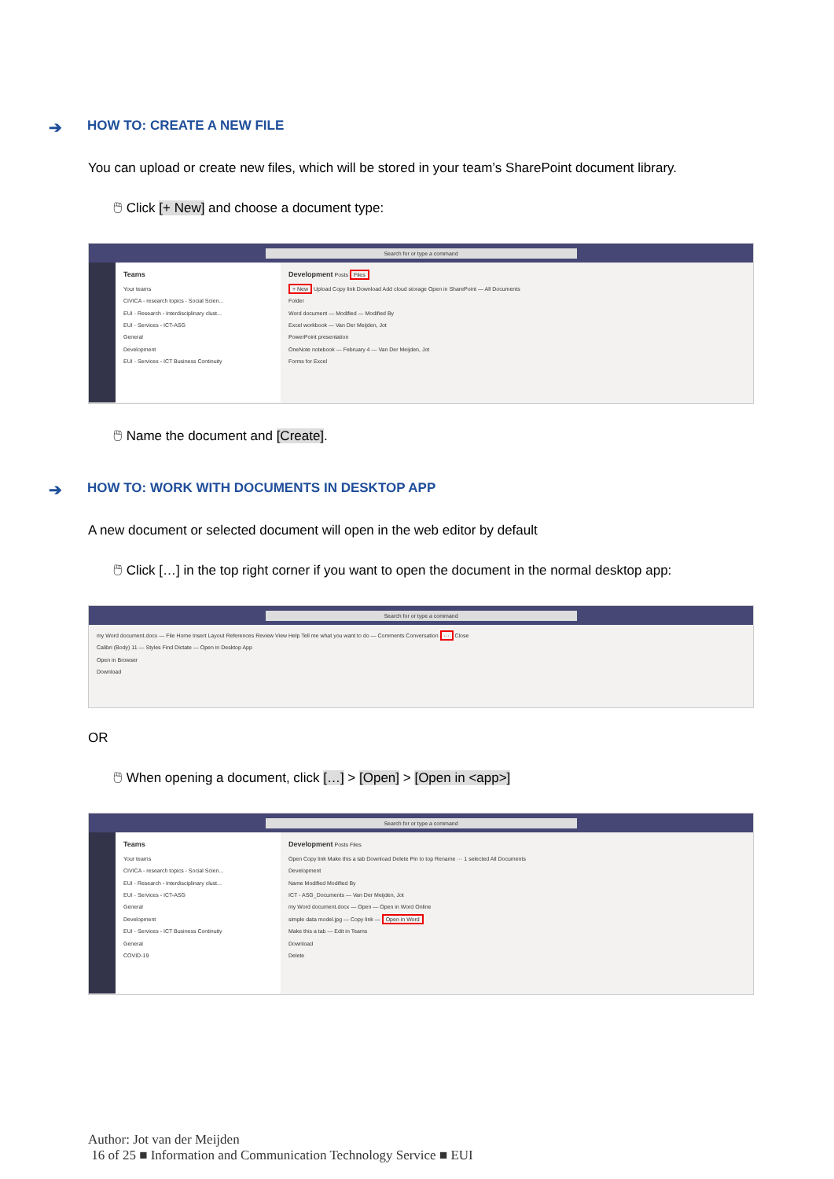➔ HOW TO: CREATE A NEW FILE
You can upload or create new files, which will be stored in your team’s SharePoint document library.
🖱 Click [+ New] and choose a document type:
Search for or type a command
Teams
Your teams
CIVICA - research topics - Social Scien...
EUI - Research - Interdisciplinary clust...
EUI - Services - ICT-ASG
General
Development
EUI - Services - ICT Business Continuity
Development Posts Files
+ New Upload Copy link Download Add cloud storage Open in SharePoint — All Documents
Folder
Word document — Modified — Modified By
Excel workbook — Van Der Meijden, Jot
PowerPoint presentation
OneNote notebook — February 4 — Van Der Meijden, Jot
Forms for Excel
🖱 Name the document and [Create].
➔ HOW TO: WORK WITH DOCUMENTS IN DESKTOP APP
A new document or selected document will open in the web editor by default
🖱 Click […] in the top right corner if you want to open the document in the normal desktop app:
Search for or type a command
my Word document.docx — File Home Insert Layout References Review View Help Tell me what you want to do — Comments Conversation ··· Close
Calibri (Body) 11 — Styles Find Dictate — Open in Desktop App
Open in Browser
Download
OR
🖱 When opening a document, click […] > [Open] > [Open in <app>]
Search for or type a command
Teams
Your teams
CIVICA - research topics - Social Scien...
EUI - Research - Interdisciplinary clust...
EUI - Services - ICT-ASG
General
Development
EUI - Services - ICT Business Continuity
General
COVID-19
Development Posts Files
Open Copy link Make this a tab Download Delete Pin to top Rename ··· 1 selected All Documents
Development
Name Modified Modified By
ICT - ASG_Documents — Van Der Meijden, Jot
my Word document.docx — Open — Open in Word Online
simple data model.jpg — Copy link — Open in Word
Make this a tab — Edit in Teams
Download
Delete
Author: Jot van der Meijden
16 of 25 ■ Information and Communication Technology Service ■ EUI